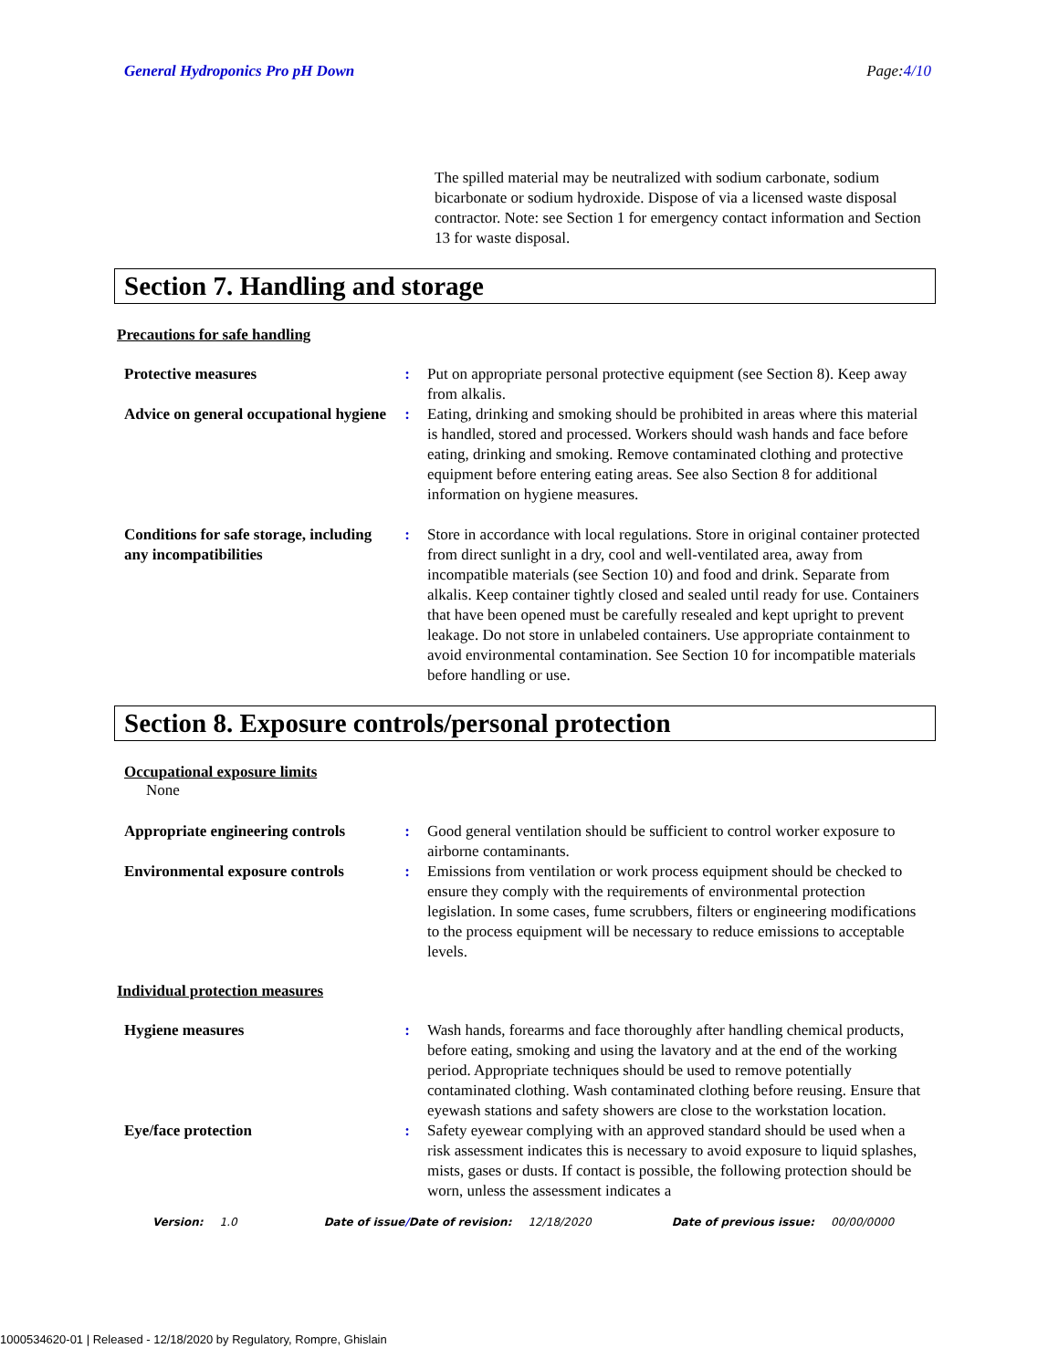General Hydroponics Pro pH Down Page:4/10
The spilled material may be neutralized with sodium carbonate, sodium bicarbonate or sodium hydroxide. Dispose of via a licensed waste disposal contractor. Note: see Section 1 for emergency contact information and Section 13 for waste disposal.
Section 7. Handling and storage
Precautions for safe handling
| Protective measures | : | Put on appropriate personal protective equipment (see Section 8). Keep away from alkalis. |
| Advice on general occupational hygiene | : | Eating, drinking and smoking should be prohibited in areas where this material is handled, stored and processed. Workers should wash hands and face before eating, drinking and smoking. Remove contaminated clothing and protective equipment before entering eating areas. See also Section 8 for additional information on hygiene measures. |
| Conditions for safe storage, including any incompatibilities | : | Store in accordance with local regulations. Store in original container protected from direct sunlight in a dry, cool and well-ventilated area, away from incompatible materials (see Section 10) and food and drink. Separate from alkalis. Keep container tightly closed and sealed until ready for use. Containers that have been opened must be carefully resealed and kept upright to prevent leakage. Do not store in unlabeled containers. Use appropriate containment to avoid environmental contamination. See Section 10 for incompatible materials before handling or use. |
Section 8. Exposure controls/personal protection
Occupational exposure limits
None
| Appropriate engineering controls | : | Good general ventilation should be sufficient to control worker exposure to airborne contaminants. |
| Environmental exposure controls | : | Emissions from ventilation or work process equipment should be checked to ensure they comply with the requirements of environmental protection legislation. In some cases, fume scrubbers, filters or engineering modifications to the process equipment will be necessary to reduce emissions to acceptable levels. |
Individual protection measures
| Hygiene measures | : | Wash hands, forearms and face thoroughly after handling chemical products, before eating, smoking and using the lavatory and at the end of the working period. Appropriate techniques should be used to remove potentially contaminated clothing. Wash contaminated clothing before reusing. Ensure that eyewash stations and safety showers are close to the workstation location. |
| Eye/face protection | : | Safety eyewear complying with an approved standard should be used when a risk assessment indicates this is necessary to avoid exposure to liquid splashes, mists, gases or dusts. If contact is possible, the following protection should be worn, unless the assessment indicates a |
Version: 1.0 Date of issue/Date of revision: 12/18/2020 Date of previous issue: 00/00/0000
1000534620-01 | Released - 12/18/2020 by Regulatory, Rompre, Ghislain